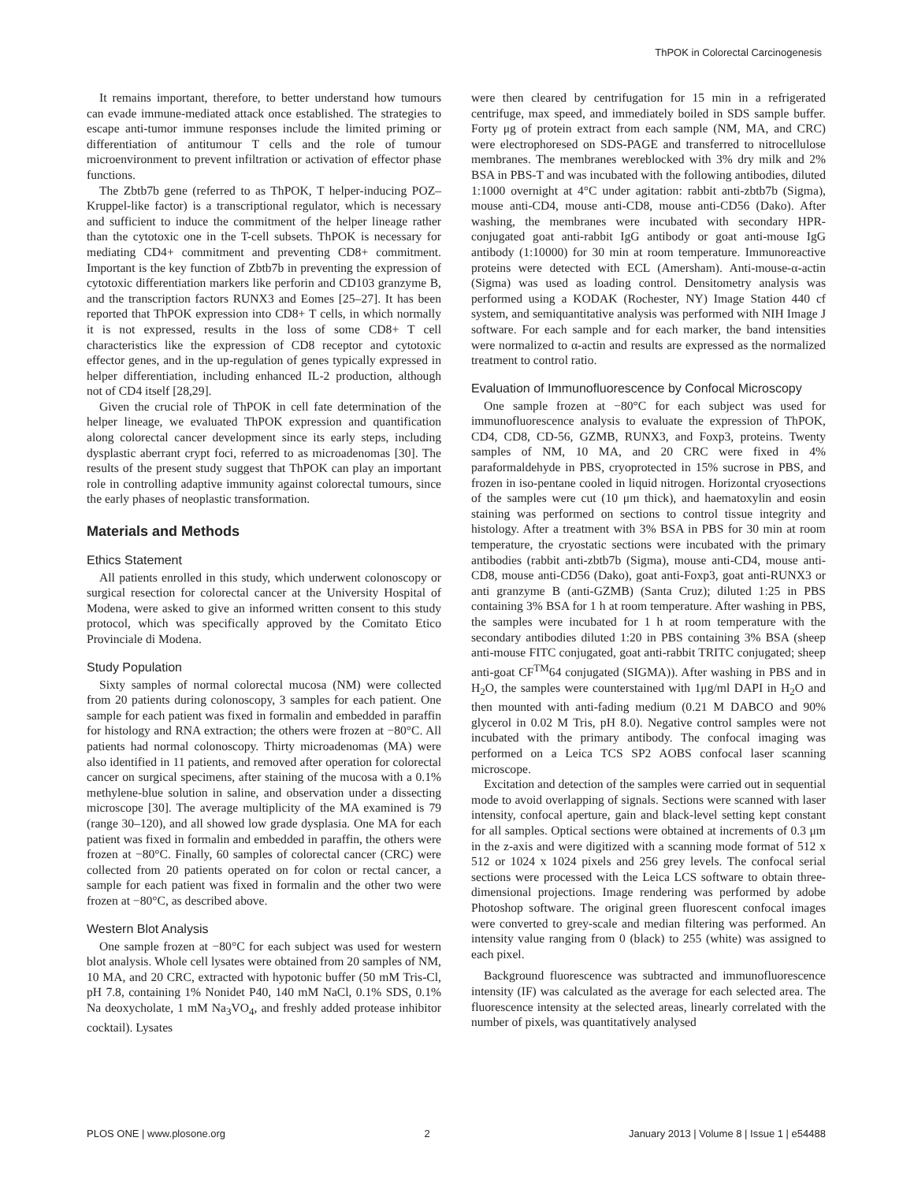ThPOK in Colorectal Carcinogenesis
It remains important, therefore, to better understand how tumours can evade immune-mediated attack once established. The strategies to escape anti-tumor immune responses include the limited priming or differentiation of antitumour T cells and the role of tumour microenvironment to prevent infiltration or activation of effector phase functions.
The Zbtb7b gene (referred to as ThPOK, T helper-inducing POZ–Kruppel-like factor) is a transcriptional regulator, which is necessary and sufficient to induce the commitment of the helper lineage rather than the cytotoxic one in the T-cell subsets. ThPOK is necessary for mediating CD4+ commitment and preventing CD8+ commitment. Important is the key function of Zbtb7b in preventing the expression of cytotoxic differentiation markers like perforin and CD103 granzyme B, and the transcription factors RUNX3 and Eomes [25–27]. It has been reported that ThPOK expression into CD8+ T cells, in which normally it is not expressed, results in the loss of some CD8+ T cell characteristics like the expression of CD8 receptor and cytotoxic effector genes, and in the up-regulation of genes typically expressed in helper differentiation, including enhanced IL-2 production, although not of CD4 itself [28,29].
Given the crucial role of ThPOK in cell fate determination of the helper lineage, we evaluated ThPOK expression and quantification along colorectal cancer development since its early steps, including dysplastic aberrant crypt foci, referred to as microadenomas [30]. The results of the present study suggest that ThPOK can play an important role in controlling adaptive immunity against colorectal tumours, since the early phases of neoplastic transformation.
Materials and Methods
Ethics Statement
All patients enrolled in this study, which underwent colonoscopy or surgical resection for colorectal cancer at the University Hospital of Modena, were asked to give an informed written consent to this study protocol, which was specifically approved by the Comitato Etico Provinciale di Modena.
Study Population
Sixty samples of normal colorectal mucosa (NM) were collected from 20 patients during colonoscopy, 3 samples for each patient. One sample for each patient was fixed in formalin and embedded in paraffin for histology and RNA extraction; the others were frozen at −80°C. All patients had normal colonoscopy. Thirty microadenomas (MA) were also identified in 11 patients, and removed after operation for colorectal cancer on surgical specimens, after staining of the mucosa with a 0.1% methylene-blue solution in saline, and observation under a dissecting microscope [30]. The average multiplicity of the MA examined is 79 (range 30–120), and all showed low grade dysplasia. One MA for each patient was fixed in formalin and embedded in paraffin, the others were frozen at −80°C. Finally, 60 samples of colorectal cancer (CRC) were collected from 20 patients operated on for colon or rectal cancer, a sample for each patient was fixed in formalin and the other two were frozen at −80°C, as described above.
Western Blot Analysis
One sample frozen at −80°C for each subject was used for western blot analysis. Whole cell lysates were obtained from 20 samples of NM, 10 MA, and 20 CRC, extracted with hypotonic buffer (50 mM Tris-Cl, pH 7.8, containing 1% Nonidet P40, 140 mM NaCl, 0.1% SDS, 0.1% Na deoxycholate, 1 mM Na<sub>3</sub>VO<sub>4</sub>, and freshly added protease inhibitor cocktail). Lysates
were then cleared by centrifugation for 15 min in a refrigerated centrifuge, max speed, and immediately boiled in SDS sample buffer. Forty μg of protein extract from each sample (NM, MA, and CRC) were electrophoresed on SDS-PAGE and transferred to nitrocellulose membranes. The membranes wereblocked with 3% dry milk and 2% BSA in PBS-T and was incubated with the following antibodies, diluted 1:1000 overnight at 4°C under agitation: rabbit anti-zbtb7b (Sigma), mouse anti-CD4, mouse anti-CD8, mouse anti-CD56 (Dako). After washing, the membranes were incubated with secondary HPR-conjugated goat anti-rabbit IgG antibody or goat anti-mouse IgG antibody (1:10000) for 30 min at room temperature. Immunoreactive proteins were detected with ECL (Amersham). Anti-mouse-α-actin (Sigma) was used as loading control. Densitometry analysis was performed using a KODAK (Rochester, NY) Image Station 440 cf system, and semiquantitative analysis was performed with NIH Image J software. For each sample and for each marker, the band intensities were normalized to α-actin and results are expressed as the normalized treatment to control ratio.
Evaluation of Immunofluorescence by Confocal Microscopy
One sample frozen at −80°C for each subject was used for immunofluorescence analysis to evaluate the expression of ThPOK, CD4, CD8, CD-56, GZMB, RUNX3, and Foxp3, proteins. Twenty samples of NM, 10 MA, and 20 CRC were fixed in 4% paraformaldehyde in PBS, cryoprotected in 15% sucrose in PBS, and frozen in iso-pentane cooled in liquid nitrogen. Horizontal cryosections of the samples were cut (10 μm thick), and haematoxylin and eosin staining was performed on sections to control tissue integrity and histology. After a treatment with 3% BSA in PBS for 30 min at room temperature, the cryostatic sections were incubated with the primary antibodies (rabbit anti-zbtb7b (Sigma), mouse anti-CD4, mouse anti-CD8, mouse anti-CD56 (Dako), goat anti-Foxp3, goat anti-RUNX3 or anti granzyme B (anti-GZMB) (Santa Cruz); diluted 1:25 in PBS containing 3% BSA for 1 h at room temperature. After washing in PBS, the samples were incubated for 1 h at room temperature with the secondary antibodies diluted 1:20 in PBS containing 3% BSA (sheep anti-mouse FITC conjugated, goat anti-rabbit TRITC conjugated; sheep anti-goat CF<sup>TM</sup>64 conjugated (SIGMA)). After washing in PBS and in H<sub>2</sub>O, the samples were counterstained with 1μg/ml DAPI in H<sub>2</sub>O and then mounted with anti-fading medium (0.21 M DABCO and 90% glycerol in 0.02 M Tris, pH 8.0). Negative control samples were not incubated with the primary antibody. The confocal imaging was performed on a Leica TCS SP2 AOBS confocal laser scanning microscope.
Excitation and detection of the samples were carried out in sequential mode to avoid overlapping of signals. Sections were scanned with laser intensity, confocal aperture, gain and black-level setting kept constant for all samples. Optical sections were obtained at increments of 0.3 μm in the z-axis and were digitized with a scanning mode format of 512 x 512 or 1024 x 1024 pixels and 256 grey levels. The confocal serial sections were processed with the Leica LCS software to obtain three-dimensional projections. Image rendering was performed by adobe Photoshop software. The original green fluorescent confocal images were converted to grey-scale and median filtering was performed. An intensity value ranging from 0 (black) to 255 (white) was assigned to each pixel.
Background fluorescence was subtracted and immunofluorescence intensity (IF) was calculated as the average for each selected area. The fluorescence intensity at the selected areas, linearly correlated with the number of pixels, was quantitatively analysed
PLOS ONE | www.plosone.org 2 January 2013 | Volume 8 | Issue 1 | e54488